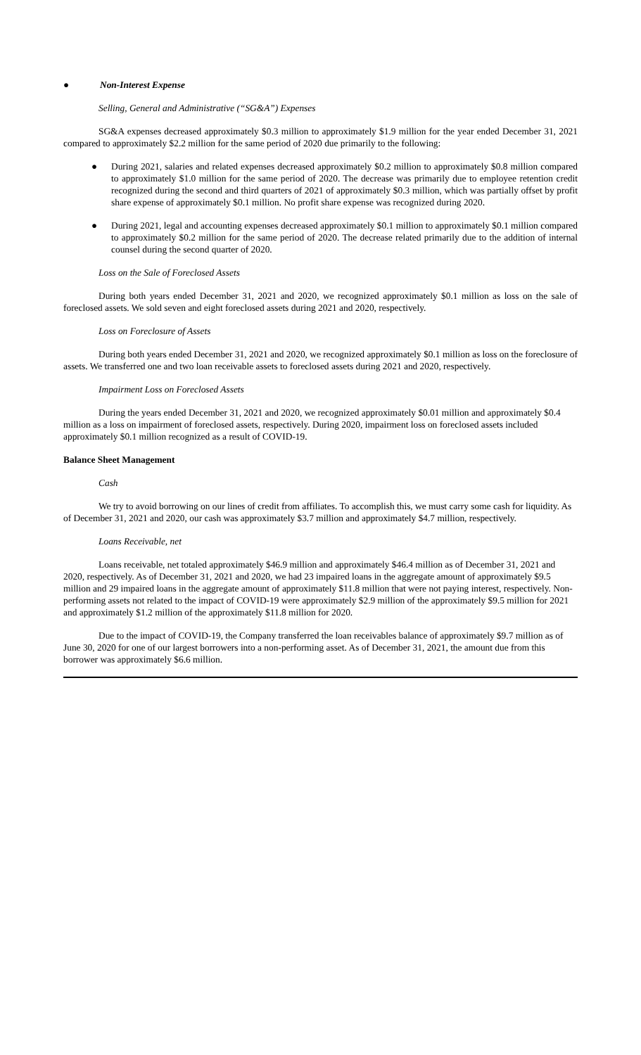● Non-Interest Expense
Selling, General and Administrative (“SG&A”) Expenses
SG&A expenses decreased approximately $0.3 million to approximately $1.9 million for the year ended December 31, 2021 compared to approximately $2.2 million for the same period of 2020 due primarily to the following:
● During 2021, salaries and related expenses decreased approximately $0.2 million to approximately $0.8 million compared to approximately $1.0 million for the same period of 2020. The decrease was primarily due to employee retention credit recognized during the second and third quarters of 2021 of approximately $0.3 million, which was partially offset by profit share expense of approximately $0.1 million. No profit share expense was recognized during 2020.
● During 2021, legal and accounting expenses decreased approximately $0.1 million to approximately $0.1 million compared to approximately $0.2 million for the same period of 2020. The decrease related primarily due to the addition of internal counsel during the second quarter of 2020.
Loss on the Sale of Foreclosed Assets
During both years ended December 31, 2021 and 2020, we recognized approximately $0.1 million as loss on the sale of foreclosed assets. We sold seven and eight foreclosed assets during 2021 and 2020, respectively.
Loss on Foreclosure of Assets
During both years ended December 31, 2021 and 2020, we recognized approximately $0.1 million as loss on the foreclosure of assets. We transferred one and two loan receivable assets to foreclosed assets during 2021 and 2020, respectively.
Impairment Loss on Foreclosed Assets
During the years ended December 31, 2021 and 2020, we recognized approximately $0.01 million and approximately $0.4 million as a loss on impairment of foreclosed assets, respectively. During 2020, impairment loss on foreclosed assets included approximately $0.1 million recognized as a result of COVID-19.
Balance Sheet Management
Cash
We try to avoid borrowing on our lines of credit from affiliates. To accomplish this, we must carry some cash for liquidity. As of December 31, 2021 and 2020, our cash was approximately $3.7 million and approximately $4.7 million, respectively.
Loans Receivable, net
Loans receivable, net totaled approximately $46.9 million and approximately $46.4 million as of December 31, 2021 and 2020, respectively. As of December 31, 2021 and 2020, we had 23 impaired loans in the aggregate amount of approximately $9.5 million and 29 impaired loans in the aggregate amount of approximately $11.8 million that were not paying interest, respectively. Non-performing assets not related to the impact of COVID-19 were approximately $2.9 million of the approximately $9.5 million for 2021 and approximately $1.2 million of the approximately $11.8 million for 2020.
Due to the impact of COVID-19, the Company transferred the loan receivables balance of approximately $9.7 million as of June 30, 2020 for one of our largest borrowers into a non-performing asset. As of December 31, 2021, the amount due from this borrower was approximately $6.6 million.